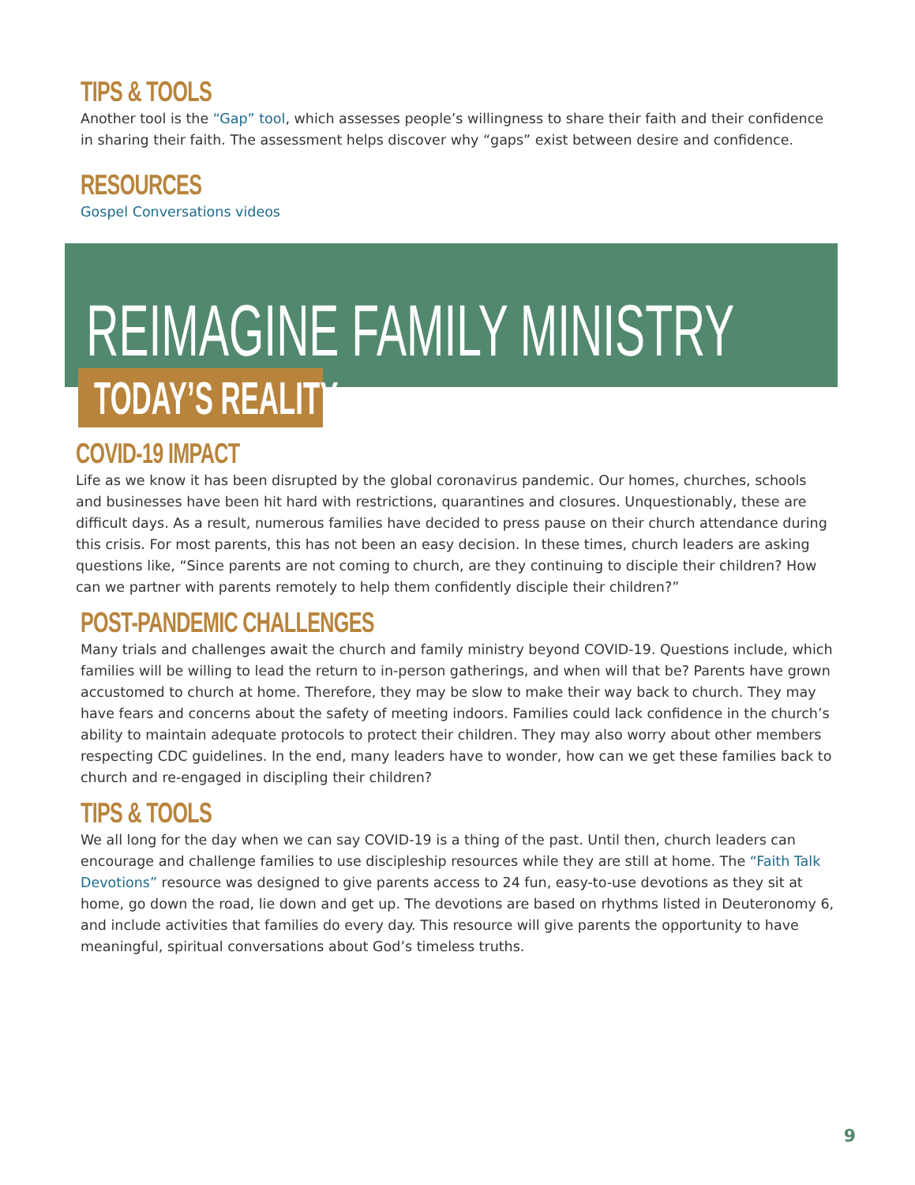TIPS & TOOLS
Another tool is the “Gap” tool, which assesses people’s willingness to share their faith and their confidence in sharing their faith. The assessment helps discover why “gaps” exist between desire and confidence.
RESOURCES
Gospel Conversations videos
REIMAGINE FAMILY MINISTRY
TODAY’S REALITY
COVID-19 IMPACT
Life as we know it has been disrupted by the global coronavirus pandemic. Our homes, churches, schools and businesses have been hit hard with restrictions, quarantines and closures. Unquestionably, these are difficult days. As a result, numerous families have decided to press pause on their church attendance during this crisis. For most parents, this has not been an easy decision. In these times, church leaders are asking questions like, “Since parents are not coming to church, are they continuing to disciple their children? How can we partner with parents remotely to help them confidently disciple their children?”
POST-PANDEMIC CHALLENGES
Many trials and challenges await the church and family ministry beyond COVID-19. Questions include, which families will be willing to lead the return to in-person gatherings, and when will that be? Parents have grown accustomed to church at home. Therefore, they may be slow to make their way back to church. They may have fears and concerns about the safety of meeting indoors. Families could lack confidence in the church’s ability to maintain adequate protocols to protect their children. They may also worry about other members respecting CDC guidelines. In the end, many leaders have to wonder, how can we get these families back to church and re-engaged in discipling their children?
TIPS & TOOLS
We all long for the day when we can say COVID-19 is a thing of the past. Until then, church leaders can encourage and challenge families to use discipleship resources while they are still at home. The “Faith Talk Devotions” resource was designed to give parents access to 24 fun, easy-to-use devotions as they sit at home, go down the road, lie down and get up. The devotions are based on rhythms listed in Deuteronomy 6, and include activities that families do every day. This resource will give parents the opportunity to have meaningful, spiritual conversations about God’s timeless truths.
9